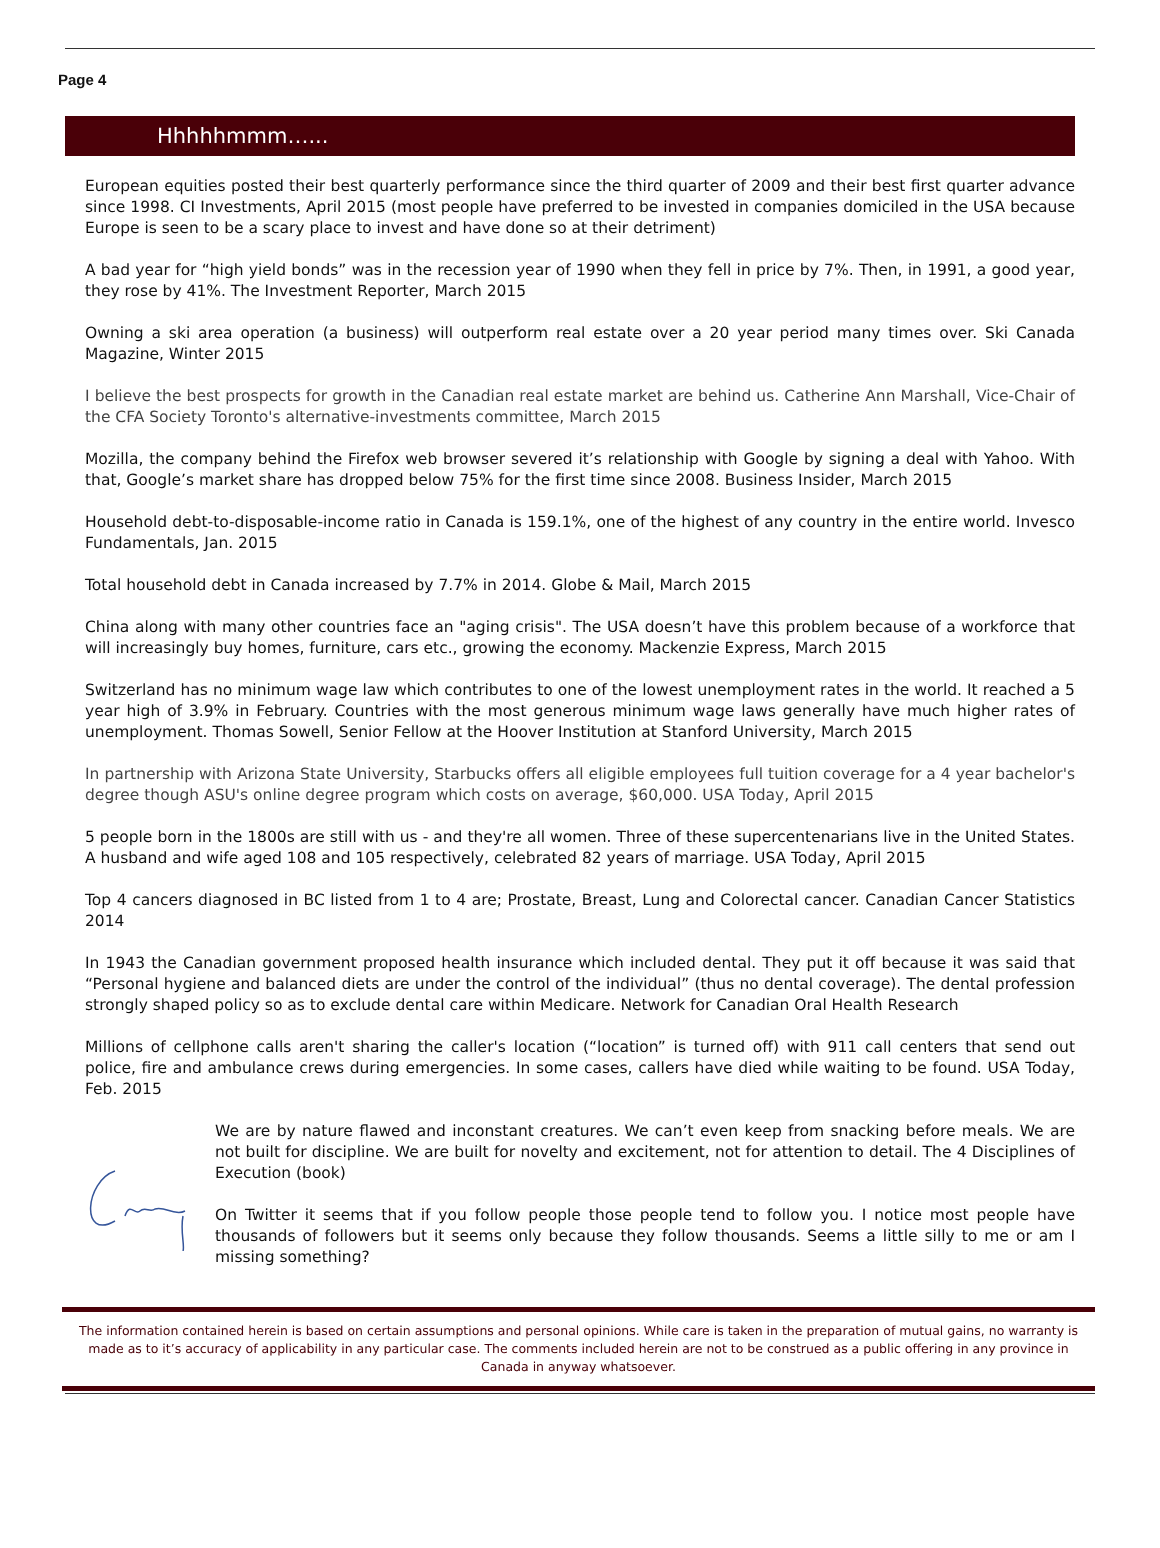Page 4
Hhhhhmmm…...
European equities posted their best quarterly performance since the third quarter of 2009 and their best first quarter advance since 1998. CI Investments, April 2015 (most people have preferred to be invested in companies domiciled in the USA because Europe is seen to be a scary place to invest and have done so at their detriment)
A bad year for “high yield bonds” was in the recession year of 1990 when they fell in price by 7%. Then, in 1991, a good year, they rose by 41%. The Investment Reporter, March 2015
Owning a ski area operation (a business) will outperform real estate over a 20 year period many times over. Ski Canada Magazine, Winter 2015
I believe the best prospects for growth in the Canadian real estate market are behind us. Catherine Ann Marshall, Vice-Chair of the CFA Society Toronto's alternative-investments committee, March 2015
Mozilla, the company behind the Firefox web browser severed it’s relationship with Google by signing a deal with Yahoo. With that, Google’s market share has dropped below 75% for the first time since 2008. Business Insider, March 2015
Household debt-to-disposable-income ratio in Canada is 159.1%, one of the highest of any country in the entire world. Invesco Fundamentals, Jan. 2015
Total household debt in Canada increased by 7.7% in 2014. Globe & Mail, March 2015
China along with many other countries face an "aging crisis". The USA doesn’t have this problem because of a workforce that will increasingly buy homes, furniture, cars etc., growing the economy. Mackenzie Express, March 2015
Switzerland has no minimum wage law which contributes to one of the lowest unemployment rates in the world. It reached a 5 year high of 3.9% in February. Countries with the most generous minimum wage laws generally have much higher rates of unemployment. Thomas Sowell, Senior Fellow at the Hoover Institution at Stanford University, March 2015
In partnership with Arizona State University, Starbucks offers all eligible employees full tuition coverage for a 4 year bachelor's degree though ASU's online degree program which costs on average, $60,000. USA Today, April 2015
5 people born in the 1800s are still with us - and they're all women. Three of these supercentenarians live in the United States. A husband and wife aged 108 and 105 respectively, celebrated 82 years of marriage. USA Today, April 2015
Top 4 cancers diagnosed in BC listed from 1 to 4 are; Prostate, Breast, Lung and Colorectal cancer. Canadian Cancer Statistics 2014
In 1943 the Canadian government proposed health insurance which included dental. They put it off because it was said that “Personal hygiene and balanced diets are under the control of the individual” (thus no dental coverage). The dental profession strongly shaped policy so as to exclude dental care within Medicare. Network for Canadian Oral Health Research
Millions of cellphone calls aren't sharing the caller's location (“location” is turned off) with 911 call centers that send out police, fire and ambulance crews during emergencies. In some cases, callers have died while waiting to be found. USA Today, Feb. 2015
We are by nature flawed and inconstant creatures. We can’t even keep from snacking before meals. We are not built for discipline. We are built for novelty and excitement, not for attention to detail. The 4 Disciplines of Execution (book)
On Twitter it seems that if you follow people those people tend to follow you. I notice most people have thousands of followers but it seems only because they follow thousands. Seems a little silly to me or am I missing something?
The information contained herein is based on certain assumptions and personal opinions. While care is taken in the preparation of mutual gains, no warranty is made as to it’s accuracy of applicability in any particular case. The comments included herein are not to be construed as a public offering in any province in Canada in anyway whatsoever.